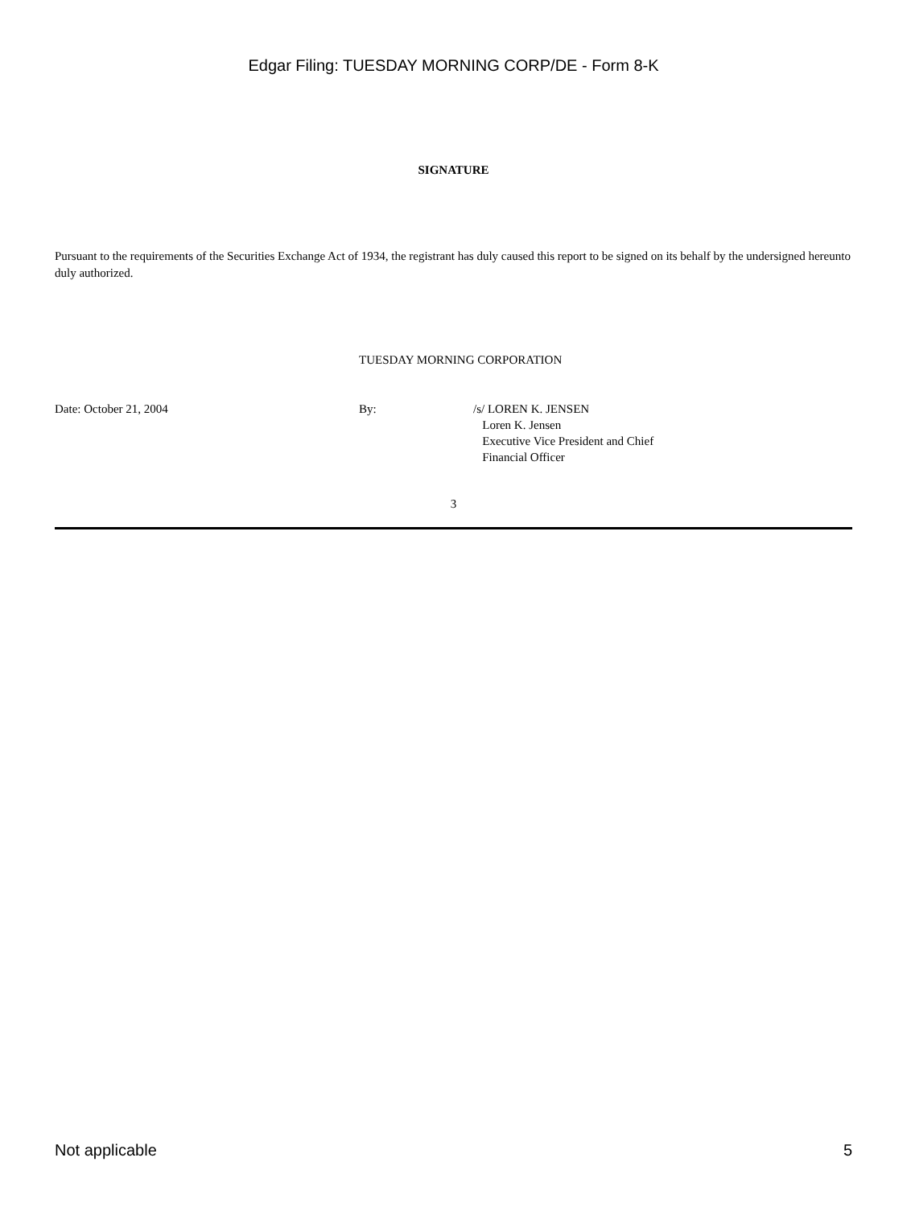Edgar Filing: TUESDAY MORNING CORP/DE - Form 8-K
SIGNATURE
Pursuant to the requirements of the Securities Exchange Act of 1934, the registrant has duly caused this report to be signed on its behalf by the undersigned hereunto duly authorized.
TUESDAY MORNING CORPORATION
Date: October 21, 2004 By: /s/ LOREN K. JENSEN
Loren K. Jensen
Executive Vice President and Chief
Financial Officer
3
Not applicable 5